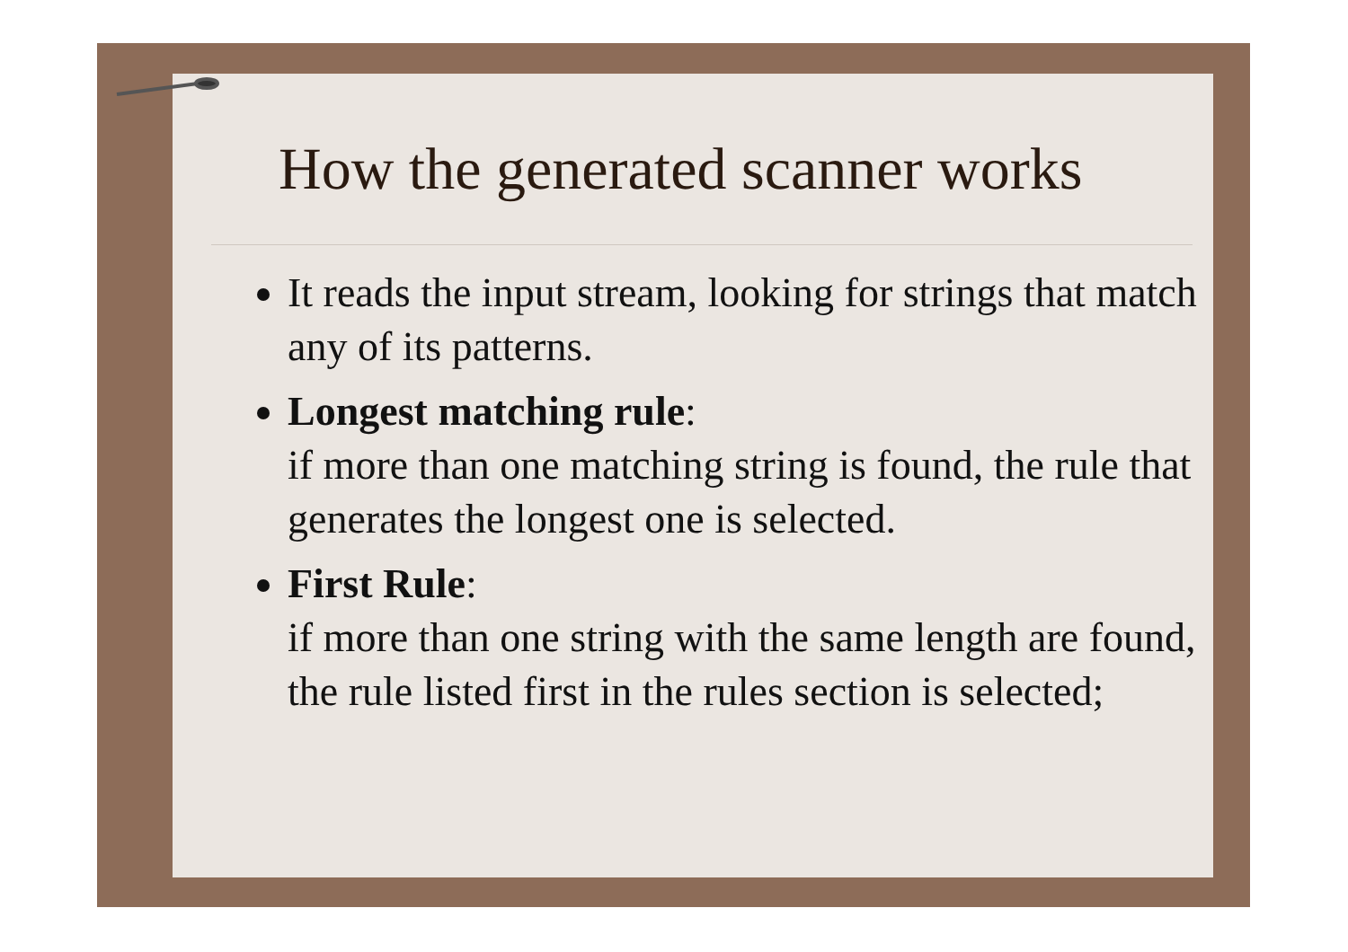How the generated scanner works
It reads the input stream, looking for strings that match any of its patterns.
Longest matching rule:
if more than one matching string is found, the rule that generates the longest one is selected.
First Rule:
if more than one string with the same length are found, the rule listed first in the rules section is selected;